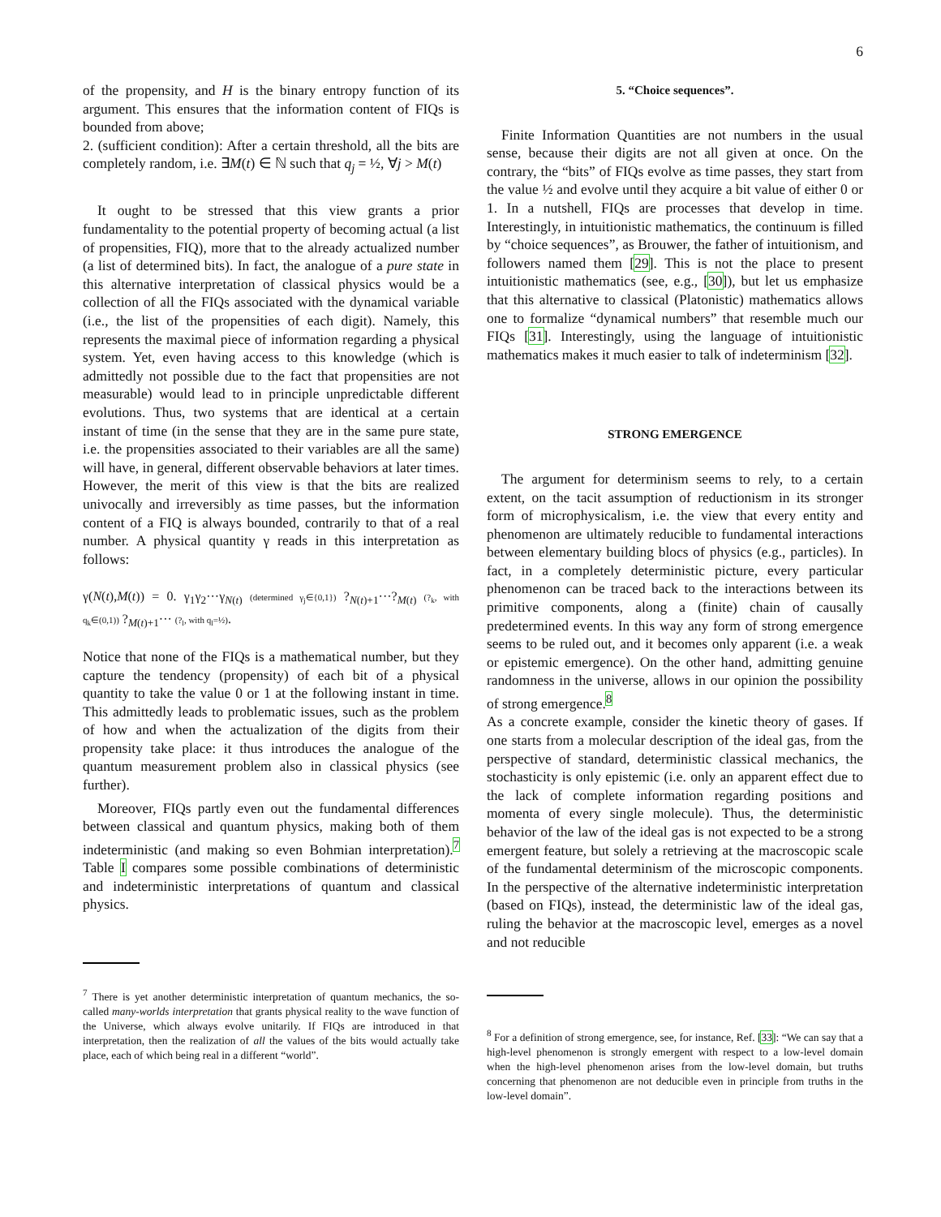6
of the propensity, and H is the binary entropy function of its argument. This ensures that the information content of FIQs is bounded from above;
2. (sufficient condition): After a certain threshold, all the bits are completely random, i.e. ∃M(t) ∈ ℕ such that q<sub>j</sub> = ½, ∀j > M(t)
It ought to be stressed that this view grants a prior fundamentality to the potential property of becoming actual (a list of propensities, FIQ), more that to the already actualized number (a list of determined bits). In fact, the analogue of a pure state in this alternative interpretation of classical physics would be a collection of all the FIQs associated with the dynamical variable (i.e., the list of the propensities of each digit). Namely, this represents the maximal piece of information regarding a physical system. Yet, even having access to this knowledge (which is admittedly not possible due to the fact that propensities are not measurable) would lead to in principle unpredictable different evolutions. Thus, two systems that are identical at a certain instant of time (in the sense that they are in the same pure state, i.e. the propensities associated to their variables are all the same) will have, in general, different observable behaviors at later times. However, the merit of this view is that the bits are realized univocally and irreversibly as time passes, but the information content of a FIQ is always bounded, contrarily to that of a real number. A physical quantity γ reads in this interpretation as follows:
γ(N(t),M(t)) = 0. γ<sub>1</sub>γ<sub>2</sub>···γ<sub>N(t)</sub> (determined γ<sub>j</sub>∈{0,1}) ?<sub>N(t)+1</sub>···?<sub>M(t)</sub> (?<sub>k</sub>, with q<sub>k</sub>∈(0,1)) ?<sub>M(t)+1</sub>··· (?<sub>l</sub>, with q<sub>l</sub>=½).
Notice that none of the FIQs is a mathematical number, but they capture the tendency (propensity) of each bit of a physical quantity to take the value 0 or 1 at the following instant in time. This admittedly leads to problematic issues, such as the problem of how and when the actualization of the digits from their propensity take place: it thus introduces the analogue of the quantum measurement problem also in classical physics (see further).
Moreover, FIQs partly even out the fundamental differences between classical and quantum physics, making both of them indeterministic (and making so even Bohmian interpretation).<sup>7</sup> Table I compares some possible combinations of deterministic and indeterministic interpretations of quantum and classical physics.
<sup>7</sup> There is yet another deterministic interpretation of quantum mechanics, the so-called many-worlds interpretation that grants physical reality to the wave function of the Universe, which always evolve unitarily. If FIQs are introduced in that interpretation, then the realization of all the values of the bits would actually take place, each of which being real in a different “world”.
5. “Choice sequences”.
Finite Information Quantities are not numbers in the usual sense, because their digits are not all given at once. On the contrary, the “bits” of FIQs evolve as time passes, they start from the value ½ and evolve until they acquire a bit value of either 0 or 1. In a nutshell, FIQs are processes that develop in time. Interestingly, in intuitionistic mathematics, the continuum is filled by “choice sequences”, as Brouwer, the father of intuitionism, and followers named them [29]. This is not the place to present intuitionistic mathematics (see, e.g., [30]), but let us emphasize that this alternative to classical (Platonistic) mathematics allows one to formalize “dynamical numbers” that resemble much our FIQs [31]. Interestingly, using the language of intuitionistic mathematics makes it much easier to talk of indeterminism [32].
STRONG EMERGENCE
The argument for determinism seems to rely, to a certain extent, on the tacit assumption of reductionism in its stronger form of microphysicalism, i.e. the view that every entity and phenomenon are ultimately reducible to fundamental interactions between elementary building blocs of physics (e.g., particles). In fact, in a completely deterministic picture, every particular phenomenon can be traced back to the interactions between its primitive components, along a (finite) chain of causally predetermined events. In this way any form of strong emergence seems to be ruled out, and it becomes only apparent (i.e. a weak or epistemic emergence). On the other hand, admitting genuine randomness in the universe, allows in our opinion the possibility of strong emergence.<sup>8</sup>
As a concrete example, consider the kinetic theory of gases. If one starts from a molecular description of the ideal gas, from the perspective of standard, deterministic classical mechanics, the stochasticity is only epistemic (i.e. only an apparent effect due to the lack of complete information regarding positions and momenta of every single molecule). Thus, the deterministic behavior of the law of the ideal gas is not expected to be a strong emergent feature, but solely a retrieving at the macroscopic scale of the fundamental determinism of the microscopic components. In the perspective of the alternative indeterministic interpretation (based on FIQs), instead, the deterministic law of the ideal gas, ruling the behavior at the macroscopic level, emerges as a novel and not reducible
<sup>8</sup> For a definition of strong emergence, see, for instance, Ref. [33]: “We can say that a high-level phenomenon is strongly emergent with respect to a low-level domain when the high-level phenomenon arises from the low-level domain, but truths concerning that phenomenon are not deducible even in principle from truths in the low-level domain”.